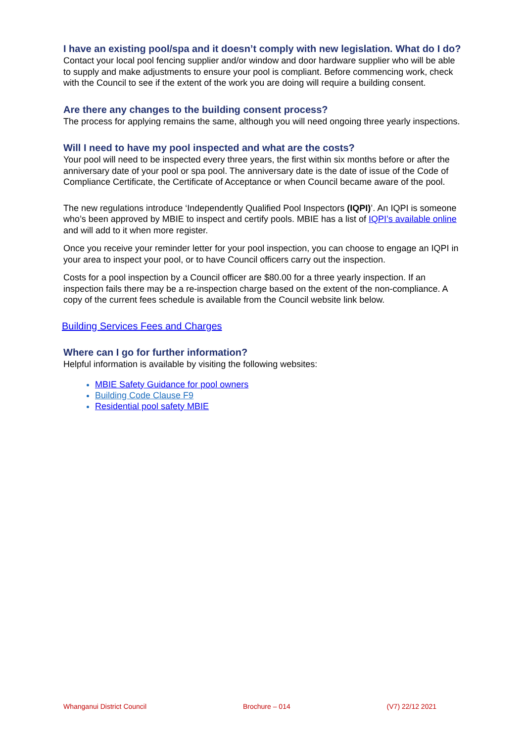I have an existing pool/spa and it doesn’t comply with new legislation. What do I do?
Contact your local pool fencing supplier and/or window and door hardware supplier who will be able to supply and make adjustments to ensure your pool is compliant. Before commencing work, check with the Council to see if the extent of the work you are doing will require a building consent.
Are there any changes to the building consent process?
The process for applying remains the same, although you will need ongoing three yearly inspections.
Will I need to have my pool inspected and what are the costs?
Your pool will need to be inspected every three years, the first within six months before or after the anniversary date of your pool or spa pool. The anniversary date is the date of issue of the Code of Compliance Certificate, the Certificate of Acceptance or when Council became aware of the pool.
The new regulations introduce ‘Independently Qualified Pool Inspectors (IQPI)’. An IQPI is someone who’s been approved by MBIE to inspect and certify pools. MBIE has a list of IQPI’s available online and will add to it when more register.
Once you receive your reminder letter for your pool inspection, you can choose to engage an IQPI in your area to inspect your pool, or to have Council officers carry out the inspection.
Costs for a pool inspection by a Council officer are $80.00 for a three yearly inspection. If an inspection fails there may be a re-inspection charge based on the extent of the non-compliance. A copy of the current fees schedule is available from the Council website link below.
Building Services Fees and Charges
Where can I go for further information?
Helpful information is available by visiting the following websites:
MBIE Safety Guidance for pool owners
Building Code Clause F9
Residential pool safety MBIE
Whanganui District Council Brochure – 014 (V7) 22/12 2021